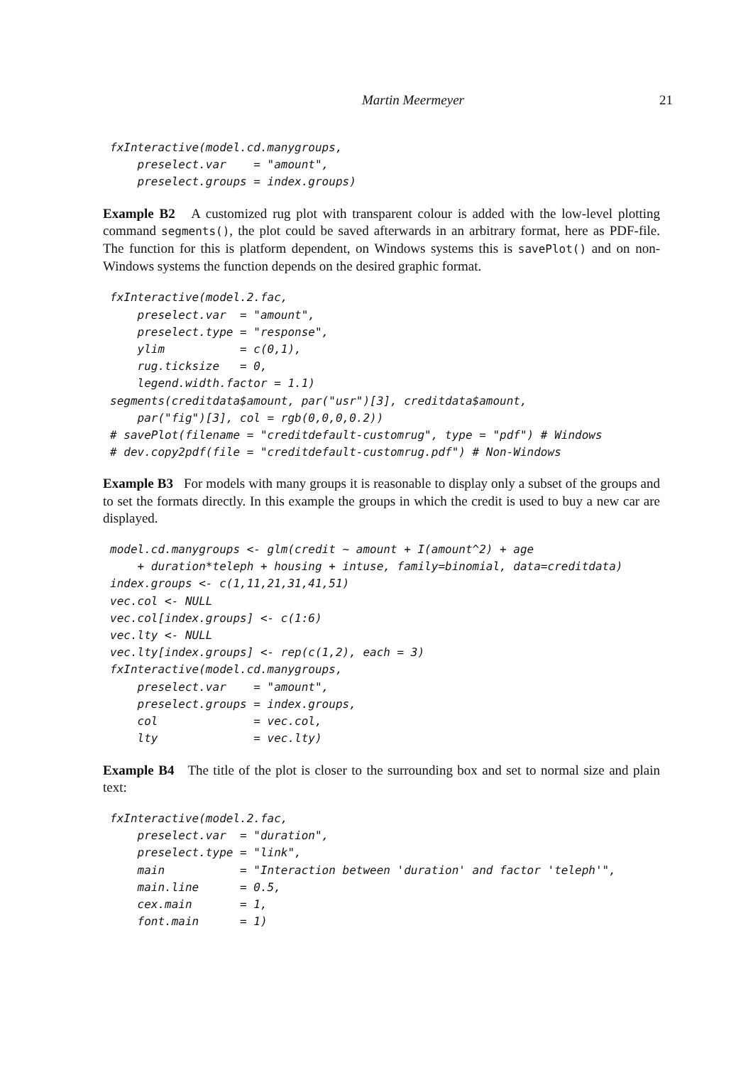Martin Meermeyer 21
fxInteractive(model.cd.manygroups,
    preselect.var    = "amount",
    preselect.groups = index.groups)
Example B2 A customized rug plot with transparent colour is added with the low-level plotting command segments(), the plot could be saved afterwards in an arbitrary format, here as PDF-file. The function for this is platform dependent, on Windows systems this is savePlot() and on non-Windows systems the function depends on the desired graphic format.
fxInteractive(model.2.fac,
    preselect.var  = "amount",
    preselect.type = "response",
    ylim           = c(0,1),
    rug.ticksize   = 0,
    legend.width.factor = 1.1)
segments(creditdata$amount, par("usr")[3], creditdata$amount,
    par("fig")[3], col = rgb(0,0,0,0.2))
# savePlot(filename = "creditdefault-customrug", type = "pdf") # Windows
# dev.copy2pdf(file = "creditdefault-customrug.pdf") # Non-Windows
Example B3 For models with many groups it is reasonable to display only a subset of the groups and to set the formats directly. In this example the groups in which the credit is used to buy a new car are displayed.
model.cd.manygroups <- glm(credit ~ amount + I(amount^2) + age
    + duration*teleph + housing + intuse, family=binomial, data=creditdata)
index.groups <- c(1,11,21,31,41,51)
vec.col <- NULL
vec.col[index.groups] <- c(1:6)
vec.lty <- NULL
vec.lty[index.groups] <- rep(c(1,2), each = 3)
fxInteractive(model.cd.manygroups,
    preselect.var    = "amount",
    preselect.groups = index.groups,
    col              = vec.col,
    lty              = vec.lty)
Example B4 The title of the plot is closer to the surrounding box and set to normal size and plain text:
fxInteractive(model.2.fac,
    preselect.var  = "duration",
    preselect.type = "link",
    main           = "Interaction between 'duration' and factor 'teleph'",
    main.line      = 0.5,
    cex.main       = 1,
    font.main      = 1)